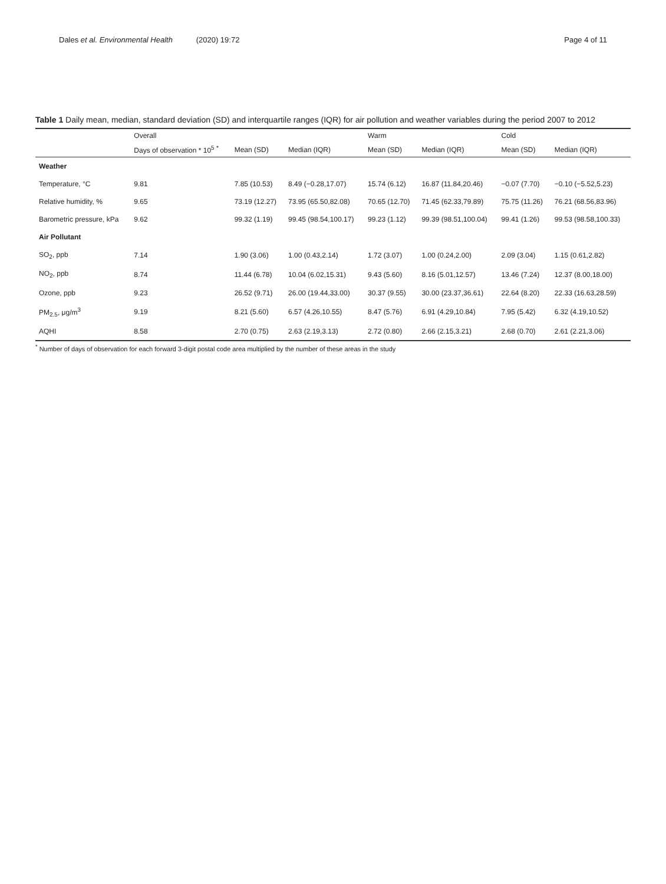Dales et al. Environmental Health (2020) 19:72 Page 4 of 11
Table 1 Daily mean, median, standard deviation (SD) and interquartile ranges (IQR) for air pollution and weather variables during the period 2007 to 2012
| | Overall | | | Warm | | Cold | |
| --- | --- | --- | --- | --- | --- | --- | --- |
| | Days of observation * 10<sup>5</sup> <sup>*</sup> | Mean (SD) | Median (IQR) | Mean (SD) | Median (IQR) | Mean (SD) | Median (IQR) |
| Weather | | | | | | | |
| Temperature, °C | 9.81 | 7.85 (10.53) | 8.49 (−0.28,17.07) | 15.74 (6.12) | 16.87 (11.84,20.46) | −0.07 (7.70) | −0.10 (−5.52,5.23) |
| Relative humidity, % | 9.65 | 73.19 (12.27) | 73.95 (65.50,82.08) | 70.65 (12.70) | 71.45 (62.33,79.89) | 75.75 (11.26) | 76.21 (68.56,83.96) |
| Barometric pressure, kPa | 9.62 | 99.32 (1.19) | 99.45 (98.54,100.17) | 99.23 (1.12) | 99.39 (98.51,100.04) | 99.41 (1.26) | 99.53 (98.58,100.33) |
| Air Pollutant | | | | | | | |
| SO<sub>2</sub>, ppb | 7.14 | 1.90 (3.06) | 1.00 (0.43,2.14) | 1.72 (3.07) | 1.00 (0.24,2.00) | 2.09 (3.04) | 1.15 (0.61,2.82) |
| NO<sub>2</sub>, ppb | 8.74 | 11.44 (6.78) | 10.04 (6.02,15.31) | 9.43 (5.60) | 8.16 (5.01,12.57) | 13.46 (7.24) | 12.37 (8.00,18.00) |
| Ozone, ppb | 9.23 | 26.52 (9.71) | 26.00 (19.44,33.00) | 30.37 (9.55) | 30.00 (23.37,36.61) | 22.64 (8.20) | 22.33 (16.63,28.59) |
| PM<sub>2.5</sub>, μg/m<sup>3</sup> | 9.19 | 8.21 (5.60) | 6.57 (4.26,10.55) | 8.47 (5.76) | 6.91 (4.29,10.84) | 7.95 (5.42) | 6.32 (4.19,10.52) |
| AQHI | 8.58 | 2.70 (0.75) | 2.63 (2.19,3.13) | 2.72 (0.80) | 2.66 (2.15,3.21) | 2.68 (0.70) | 2.61 (2.21,3.06) |
<sup>*</sup> Number of days of observation for each forward 3-digit postal code area multiplied by the number of these areas in the study